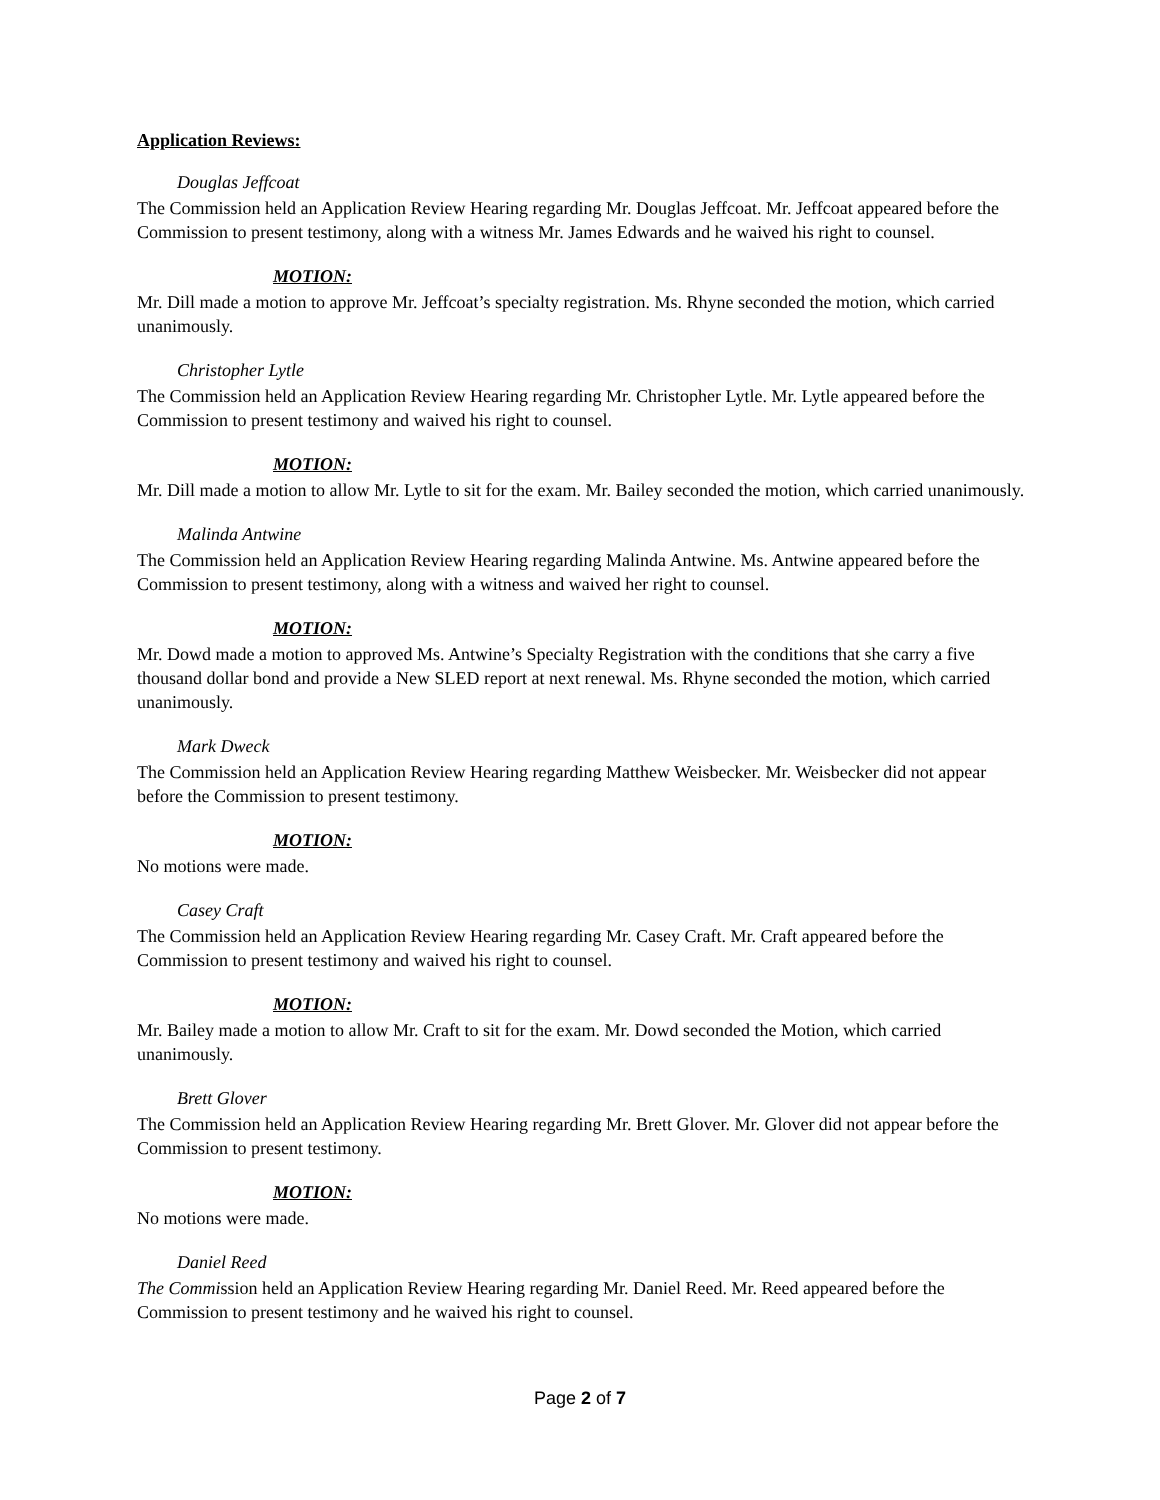Application Reviews:
Douglas Jeffcoat
The Commission held an Application Review Hearing regarding Mr. Douglas Jeffcoat. Mr. Jeffcoat appeared before the Commission to present testimony, along with a witness Mr. James Edwards and he waived his right to counsel.
MOTION:
Mr. Dill made a motion to approve Mr. Jeffcoat’s specialty registration. Ms. Rhyne seconded the motion, which carried unanimously.
Christopher Lytle
The Commission held an Application Review Hearing regarding Mr. Christopher Lytle. Mr. Lytle appeared before the Commission to present testimony and waived his right to counsel.
MOTION:
Mr. Dill made a motion to allow Mr. Lytle to sit for the exam. Mr. Bailey seconded the motion, which carried unanimously.
Malinda Antwine
The Commission held an Application Review Hearing regarding Malinda Antwine. Ms. Antwine appeared before the Commission to present testimony, along with a witness and waived her right to counsel.
MOTION:
Mr. Dowd made a motion to approved Ms. Antwine’s Specialty Registration with the conditions that she carry a five thousand dollar bond and provide a New SLED report at next renewal. Ms. Rhyne seconded the motion, which carried unanimously.
Mark Dweck
The Commission held an Application Review Hearing regarding Matthew Weisbecker. Mr. Weisbecker did not appear before the Commission to present testimony.
MOTION:
No motions were made.
Casey Craft
The Commission held an Application Review Hearing regarding Mr. Casey Craft. Mr. Craft appeared before the Commission to present testimony and waived his right to counsel.
MOTION:
Mr. Bailey made a motion to allow Mr. Craft to sit for the exam. Mr. Dowd seconded the Motion, which carried unanimously.
Brett Glover
The Commission held an Application Review Hearing regarding Mr. Brett Glover. Mr. Glover did not appear before the Commission to present testimony.
MOTION:
No motions were made.
Daniel Reed
The Commission held an Application Review Hearing regarding Mr. Daniel Reed. Mr. Reed appeared before the Commission to present testimony and he waived his right to counsel.
Page 2 of 7